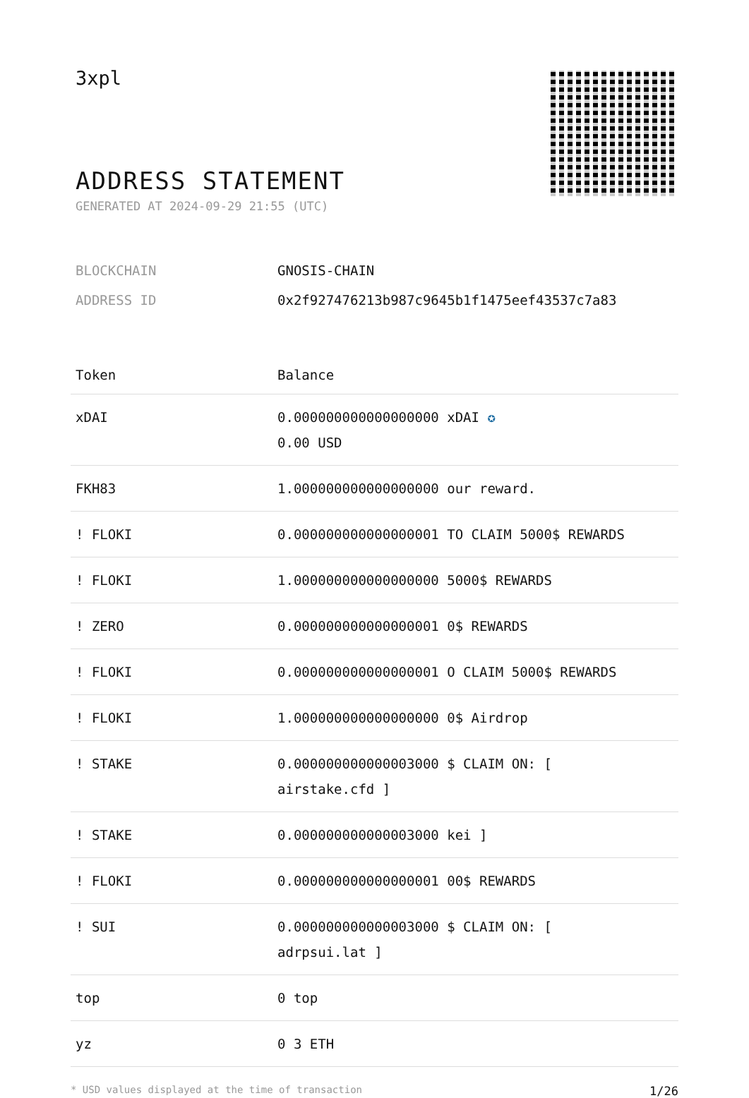3xpl
ADDRESS STATEMENT
GENERATED AT 2024-09-29 21:55 (UTC)
| BLOCKCHAIN | GNOSIS-CHAIN |
| ADDRESS ID | 0x2f927476213b987c9645b1f1475eef43537c7a83 |
| Token | Balance |
| --- | --- |
| xDAI | 0.000000000000000000 xDAI ✪ 0.00 USD |
| FKH83 | 1.000000000000000000 our reward. |
| ! FLOKI | 0.000000000000000001 TO CLAIM 5000$ REWARDS |
| ! FLOKI | 1.000000000000000000 5000$ REWARDS |
| ! ZERO | 0.000000000000000001 0$ REWARDS |
| ! FLOKI | 0.000000000000000001 O CLAIM 5000$ REWARDS |
| ! FLOKI | 1.000000000000000000 0$ Airdrop |
| ! STAKE | 0.000000000000003000 $ CLAIM ON: [ airstake.cfd ] |
| ! STAKE | 0.000000000000003000 kei ] |
| ! FLOKI | 0.000000000000000001 00$ REWARDS |
| ! SUI | 0.000000000000003000 $ CLAIM ON: [ adrpsui.lat ] |
| top | 0 top |
| yz | 0 3 ETH |
* USD values displayed at the time of transaction 1/26